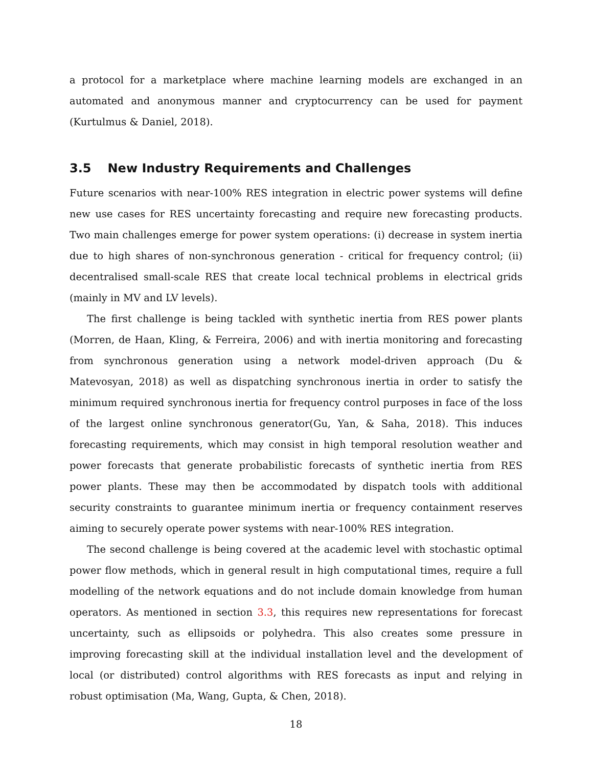a protocol for a marketplace where machine learning models are exchanged in an automated and anonymous manner and cryptocurrency can be used for payment (Kurtulmus & Daniel, 2018).
3.5 New Industry Requirements and Challenges
Future scenarios with near-100% RES integration in electric power systems will define new use cases for RES uncertainty forecasting and require new forecasting products. Two main challenges emerge for power system operations: (i) decrease in system inertia due to high shares of non-synchronous generation - critical for frequency control; (ii) decentralised small-scale RES that create local technical problems in electrical grids (mainly in MV and LV levels).
The first challenge is being tackled with synthetic inertia from RES power plants (Morren, de Haan, Kling, & Ferreira, 2006) and with inertia monitoring and forecasting from synchronous generation using a network model-driven approach (Du & Matevosyan, 2018) as well as dispatching synchronous inertia in order to satisfy the minimum required synchronous inertia for frequency control purposes in face of the loss of the largest online synchronous generator(Gu, Yan, & Saha, 2018). This induces forecasting requirements, which may consist in high temporal resolution weather and power forecasts that generate probabilistic forecasts of synthetic inertia from RES power plants. These may then be accommodated by dispatch tools with additional security constraints to guarantee minimum inertia or frequency containment reserves aiming to securely operate power systems with near-100% RES integration.
The second challenge is being covered at the academic level with stochastic optimal power flow methods, which in general result in high computational times, require a full modelling of the network equations and do not include domain knowledge from human operators. As mentioned in section 3.3, this requires new representations for forecast uncertainty, such as ellipsoids or polyhedra. This also creates some pressure in improving forecasting skill at the individual installation level and the development of local (or distributed) control algorithms with RES forecasts as input and relying in robust optimisation (Ma, Wang, Gupta, & Chen, 2018).
18